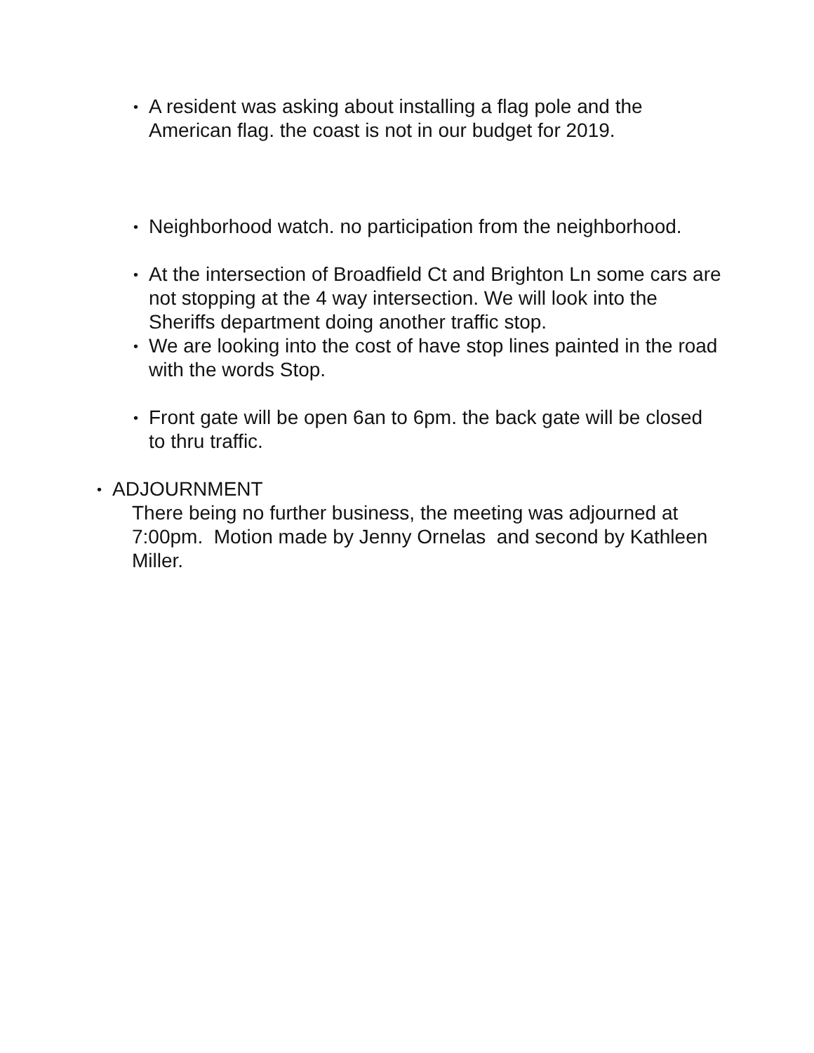•
A resident was asking about installing a flag pole and the American flag. the coast is not in our budget for 2019.
•
Neighborhood watch. no participation from the neighborhood.
•
At the intersection of Broadfield Ct and Brighton Ln some cars are not stopping at the 4 way intersection. We will look into the Sheriffs department doing another traffic stop.
•
We are looking into the cost of have stop lines painted in the road with the words Stop.
•
Front gate will be open 6an to 6pm. the back gate will be closed to thru traffic.
•
ADJOURNMENT
There being no further business, the meeting was adjourned at 7:00pm. Motion made by Jenny Ornelas and second by Kathleen Miller.